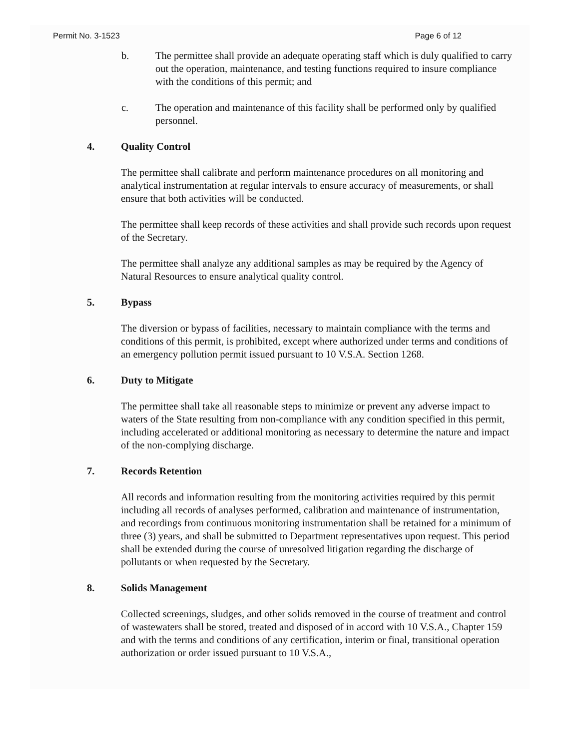Permit No. 3-1523 Page 6 of 12
b. The permittee shall provide an adequate operating staff which is duly qualified to carry out the operation, maintenance, and testing functions required to insure compliance with the conditions of this permit; and
c. The operation and maintenance of this facility shall be performed only by qualified personnel.
4. Quality Control
The permittee shall calibrate and perform maintenance procedures on all monitoring and analytical instrumentation at regular intervals to ensure accuracy of measurements, or shall ensure that both activities will be conducted.
The permittee shall keep records of these activities and shall provide such records upon request of the Secretary.
The permittee shall analyze any additional samples as may be required by the Agency of Natural Resources to ensure analytical quality control.
5. Bypass
The diversion or bypass of facilities, necessary to maintain compliance with the terms and conditions of this permit, is prohibited, except where authorized under terms and conditions of an emergency pollution permit issued pursuant to 10 V.S.A. Section 1268.
6. Duty to Mitigate
The permittee shall take all reasonable steps to minimize or prevent any adverse impact to waters of the State resulting from non-compliance with any condition specified in this permit, including accelerated or additional monitoring as necessary to determine the nature and impact of the non-complying discharge.
7. Records Retention
All records and information resulting from the monitoring activities required by this permit including all records of analyses performed, calibration and maintenance of instrumentation, and recordings from continuous monitoring instrumentation shall be retained for a minimum of three (3) years, and shall be submitted to Department representatives upon request. This period shall be extended during the course of unresolved litigation regarding the discharge of pollutants or when requested by the Secretary.
8. Solids Management
Collected screenings, sludges, and other solids removed in the course of treatment and control of wastewaters shall be stored, treated and disposed of in accord with 10 V.S.A., Chapter 159 and with the terms and conditions of any certification, interim or final, transitional operation authorization or order issued pursuant to 10 V.S.A.,